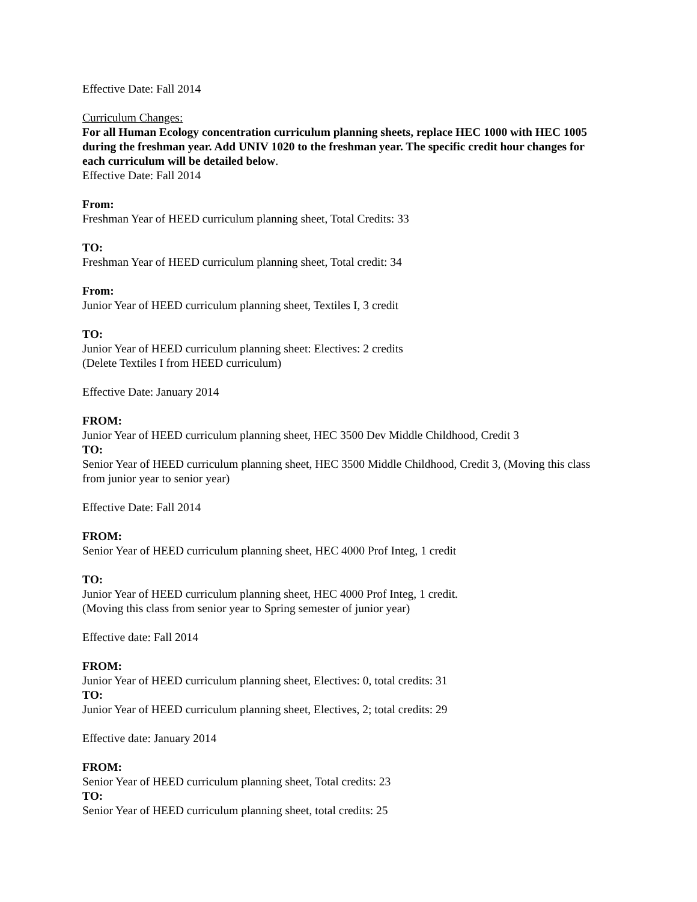Effective Date: Fall 2014
Curriculum Changes:
For all Human Ecology concentration curriculum planning sheets, replace HEC 1000 with HEC 1005 during the freshman year. Add UNIV 1020 to the freshman year. The specific credit hour changes for each curriculum will be detailed below.
Effective Date: Fall 2014
From:
Freshman Year of HEED curriculum planning sheet, Total Credits: 33
TO:
Freshman Year of HEED curriculum planning sheet, Total credit: 34
From:
Junior Year of HEED curriculum planning sheet, Textiles I, 3 credit
TO:
Junior Year of HEED curriculum planning sheet: Electives: 2 credits
(Delete Textiles I from HEED curriculum)
Effective Date: January 2014
FROM:
Junior Year of HEED curriculum planning sheet, HEC 3500 Dev Middle Childhood, Credit 3
TO:
Senior Year of HEED curriculum planning sheet, HEC 3500 Middle Childhood, Credit 3, (Moving this class from junior year to senior year)
Effective Date: Fall 2014
FROM:
Senior Year of HEED curriculum planning sheet, HEC 4000 Prof Integ, 1 credit
TO:
Junior Year of HEED curriculum planning sheet, HEC 4000 Prof Integ, 1 credit.
(Moving this class from senior year to Spring semester of junior year)
Effective date: Fall 2014
FROM:
Junior Year of HEED curriculum planning sheet, Electives: 0, total credits: 31
TO:
Junior Year of HEED curriculum planning sheet, Electives, 2; total credits: 29
Effective date: January 2014
FROM:
Senior Year of HEED curriculum planning sheet, Total credits: 23
TO:
Senior Year of HEED curriculum planning sheet, total credits: 25